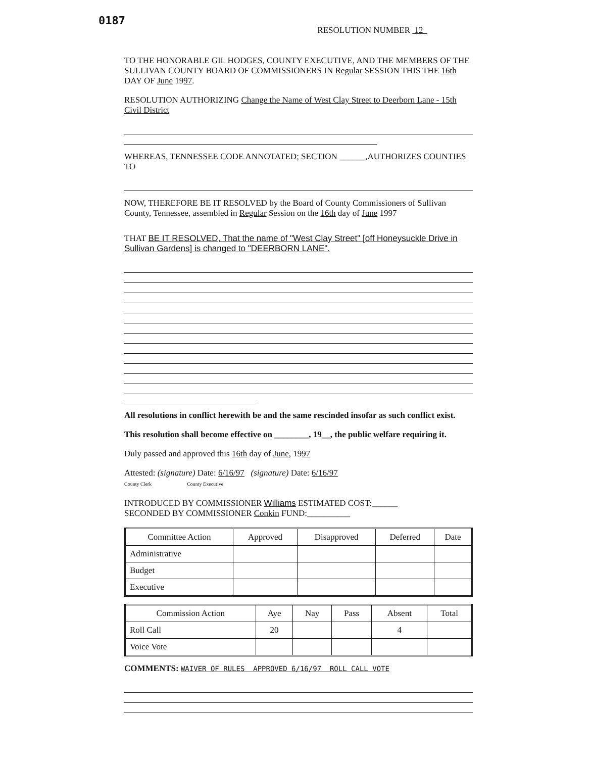0187
RESOLUTION NUMBER 12
TO THE HONORABLE GIL HODGES, COUNTY EXECUTIVE, AND THE MEMBERS OF THE SULLIVAN COUNTY BOARD OF COMMISSIONERS IN Regular SESSION THIS THE 16th DAY OF June 1997.
RESOLUTION AUTHORIZING Change the Name of West Clay Street to Deerborn Lane - 15th Civil District
WHEREAS, TENNESSEE CODE ANNOTATED; SECTION ______,AUTHORIZES COUNTIES TO
NOW, THEREFORE BE IT RESOLVED by the Board of County Commissioners of Sullivan County, Tennessee, assembled in Regular Session on the 16th day of June 1997
THAT BE IT RESOLVED, That the name of "West Clay Street" [off Honeysuckle Drive in Sullivan Gardens] is changed to "DEERBORN LANE".
All resolutions in conflict herewith be and the same rescinded insofar as such conflict exist.
This resolution shall become effective on ________, 19__, the public welfare requiring it.
Duly passed and approved this 16th day of June, 1997
Attested: (signature) Date: 6/16/97 (signature) Date: 6/16/97
County Clerk County Executive
INTRODUCED BY COMMISSIONER Williams ESTIMATED COST:______
SECONDED BY COMMISSIONER Conkin FUND:__________
| Committee Action | Approved | Disapproved | Deferred | Date |
| --- | --- | --- | --- | --- |
| Administrative | | | | |
| Budget | | | | |
| Executive | | | | |
| Commission Action | Aye | Nay | Pass | Absent | Total |
| --- | --- | --- | --- | --- | --- |
| Roll Call | 20 | | | 4 | |
| Voice Vote | | | | | |
COMMENTS: WAIVER OF RULES APPROVED 6/16/97 ROLL CALL VOTE